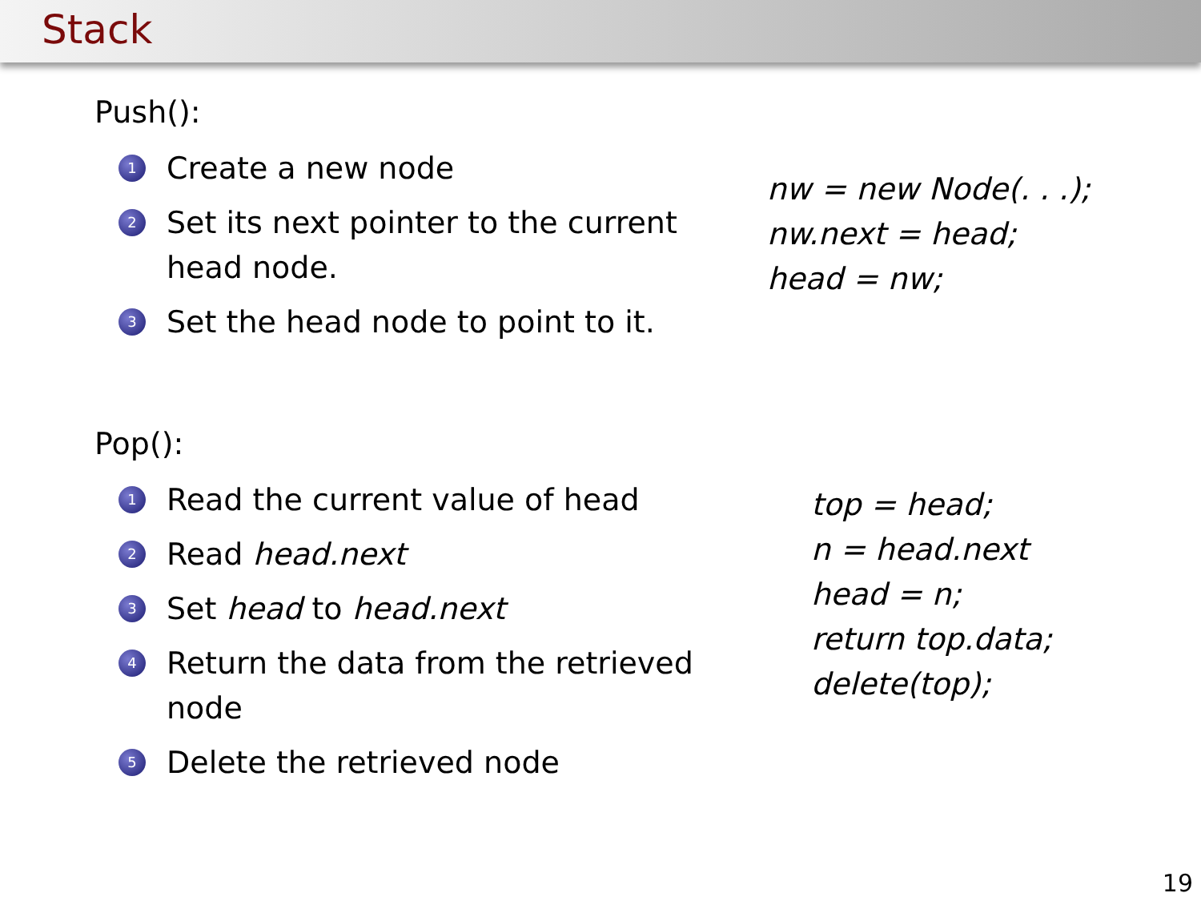Stack
Push():
1 Create a new node
2 Set its next pointer to the current head node.
3 Set the head node to point to it.
nw = new Node(. . .);
nw.next = head;
head = nw;
Pop():
1 Read the current value of head
2 Read head.next
3 Set head to head.next
4 Return the data from the retrieved node
5 Delete the retrieved node
top = head;
n = head.next
head = n;
return top.data;
delete(top);
19